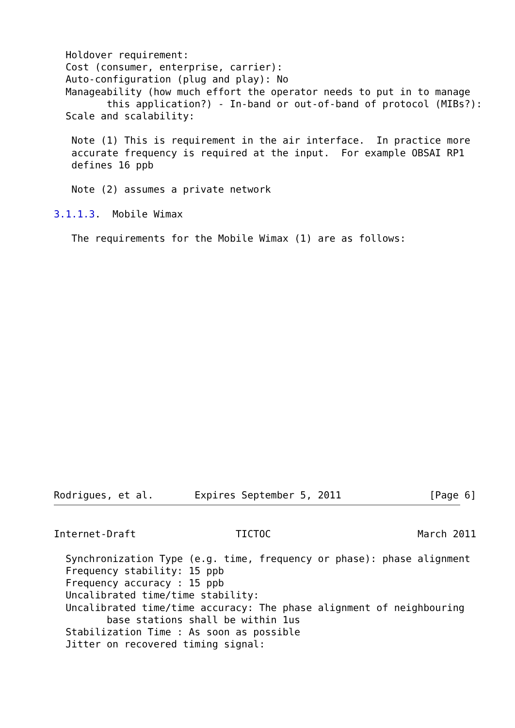Holdover requirement:
  Cost (consumer, enterprise, carrier):
  Auto-configuration (plug and play): No
  Manageability (how much effort the operator needs to put in to manage
         this application?) - In-band or out-of-band of protocol (MIBs?):
  Scale and scalability:

   Note (1) This is requirement in the air interface.  In practice more
   accurate frequency is required at the input.  For example OBSAI RP1
   defines 16 ppb

   Note (2) assumes a private network

3.1.1.3.  Mobile Wimax

   The requirements for the Mobile Wimax (1) are as follows:
Rodrigues, et al.       Expires September 5, 2011               [Page 6]
Internet-Draft                 TICTOC                         March 2011

  Synchronization Type (e.g. time, frequency or phase): phase alignment
  Frequency stability: 15 ppb
  Frequency accuracy : 15 ppb
  Uncalibrated time/time stability:
  Uncalibrated time/time accuracy: The phase alignment of neighbouring
         base stations shall be within 1us
  Stabilization Time : As soon as possible
  Jitter on recovered timing signal: